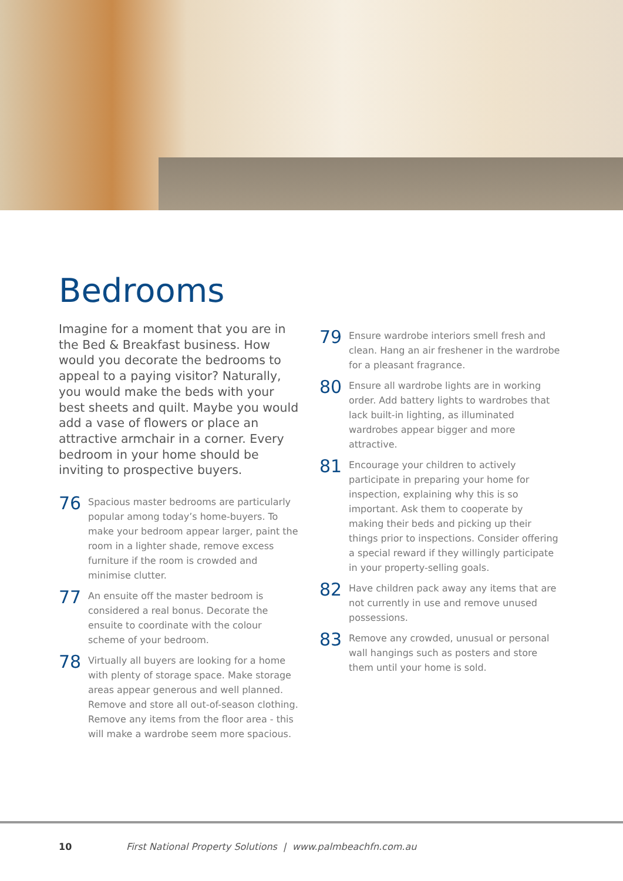Bedrooms
Imagine for a moment that you are in the Bed & Breakfast business. How would you decorate the bedrooms to appeal to a paying visitor? Naturally, you would make the beds with your best sheets and quilt. Maybe you would add a vase of flowers or place an attractive armchair in a corner. Every bedroom in your home should be inviting to prospective buyers.
76
Spacious master bedrooms are particularly popular among today’s home-buyers. To make your bedroom appear larger, paint the room in a lighter shade, remove excess furniture if the room is crowded and minimise clutter.
77
An ensuite off the master bedroom is considered a real bonus. Decorate the ensuite to coordinate with the colour scheme of your bedroom.
78
Virtually all buyers are looking for a home with plenty of storage space. Make storage areas appear generous and well planned. Remove and store all out-of-season clothing. Remove any items from the floor area - this will make a wardrobe seem more spacious.
79
Ensure wardrobe interiors smell fresh and clean. Hang an air freshener in the wardrobe for a pleasant fragrance.
80
Ensure all wardrobe lights are in working order. Add battery lights to wardrobes that lack built-in lighting, as illuminated wardrobes appear bigger and more attractive.
81
Encourage your children to actively participate in preparing your home for inspection, explaining why this is so important. Ask them to cooperate by making their beds and picking up their things prior to inspections. Consider offering a special reward if they willingly participate in your property-selling goals.
82
Have children pack away any items that are not currently in use and remove unused possessions.
83
Remove any crowded, unusual or personal wall hangings such as posters and store them until your home is sold.
10 First National Property Solutions | www.palmbeachfn.com.au